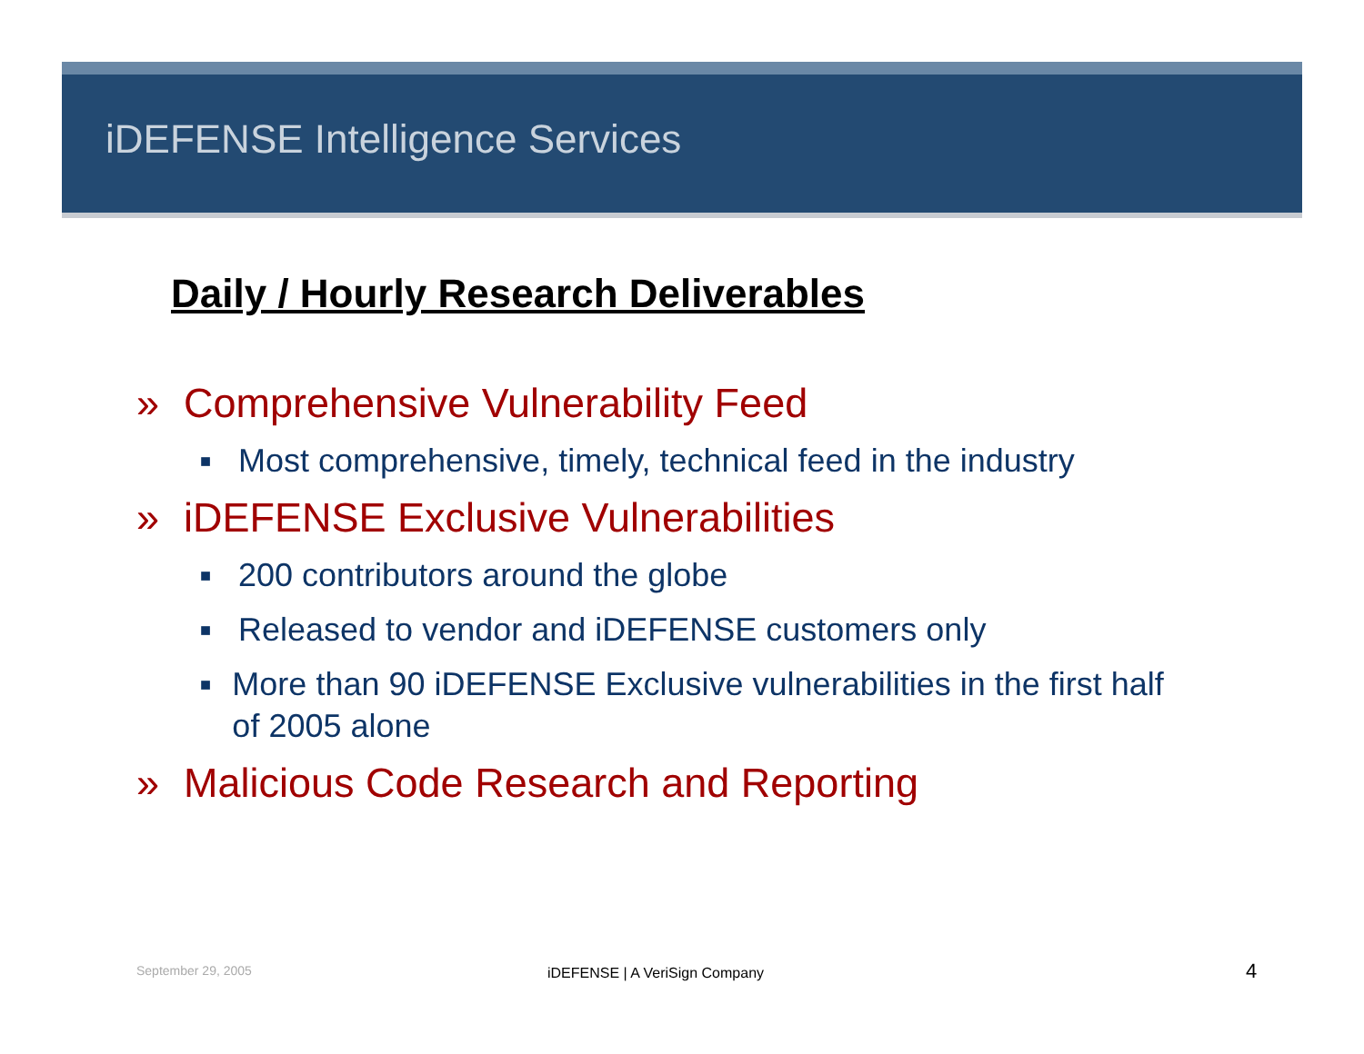iDEFENSE Intelligence Services
Daily / Hourly Research Deliverables
» Comprehensive Vulnerability Feed
■
Most comprehensive, timely, technical feed in the industry
» iDEFENSE Exclusive Vulnerabilities
■
200 contributors around the globe
■
Released to vendor and iDEFENSE customers only
■
More than 90 iDEFENSE Exclusive vulnerabilities in the first half of 2005 alone
» Malicious Code Research and Reporting
September 29, 2005 iDEFENSE | A VeriSign Company 4